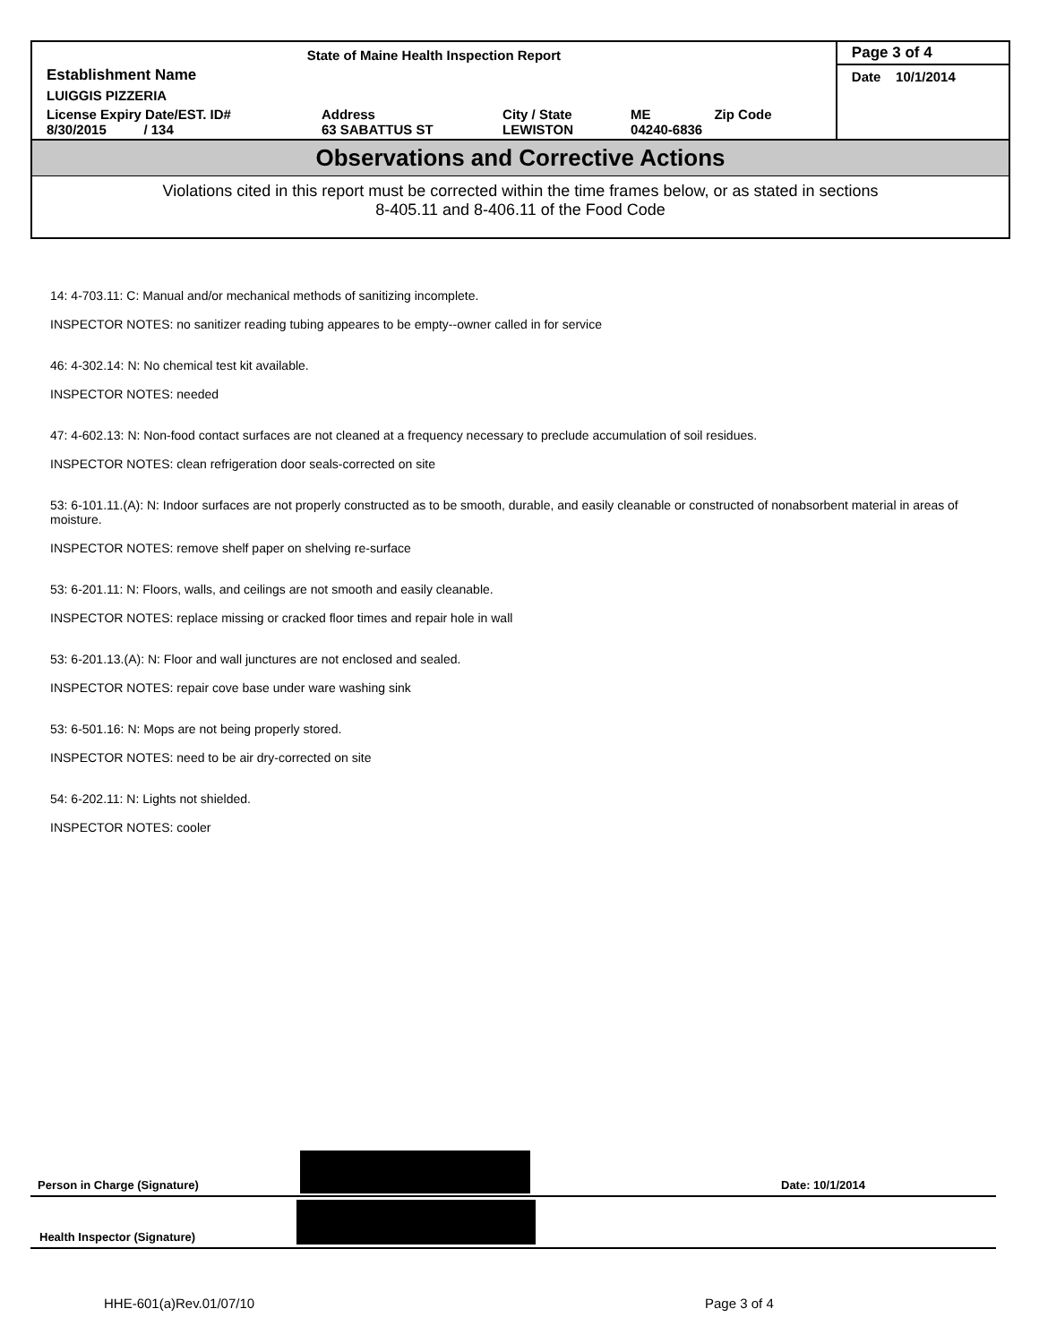| State of Maine Health Inspection Report | | | | Page 3 of 4 |
| Establishment Name | | | | Date 10/1/2014 |
| LUIGGIS PIZZERIA | | | | |
| License Expiry Date/EST. ID# 8/30/2015 / 134 | Address 63 SABATTUS ST | City / State LEWISTON | ME Zip Code 04240-6836 | |
Observations and Corrective Actions
Violations cited in this report must be corrected within the time frames below, or as stated in sections
8-405.11 and 8-406.11 of the Food Code
14: 4-703.11: C: Manual and/or mechanical methods of sanitizing incomplete.
INSPECTOR NOTES: no sanitizer reading tubing appeares to be empty--owner called in for service
46: 4-302.14: N: No chemical test kit available.
INSPECTOR NOTES: needed
47: 4-602.13: N: Non-food contact surfaces are not cleaned at a frequency necessary to preclude accumulation of soil residues.
INSPECTOR NOTES: clean refrigeration door seals-corrected on site
53: 6-101.11.(A): N: Indoor surfaces are not properly constructed as to be smooth, durable, and easily cleanable or constructed of nonabsorbent material in areas of moisture.
INSPECTOR NOTES: remove shelf paper on shelving re-surface
53: 6-201.11: N: Floors, walls, and ceilings are not smooth and easily cleanable.
INSPECTOR NOTES: replace missing or cracked floor times and repair hole in wall
53: 6-201.13.(A): N: Floor and wall junctures are not enclosed and sealed.
INSPECTOR NOTES: repair cove base under ware washing sink
53: 6-501.16: N: Mops are not being properly stored.
INSPECTOR NOTES: need to be air dry-corrected on site
54: 6-202.11: N: Lights not shielded.
INSPECTOR NOTES: cooler
Person in Charge (Signature) Date: 10/1/2014
Health Inspector (Signature)
HHE-601(a)Rev.01/07/10 Page 3 of 4